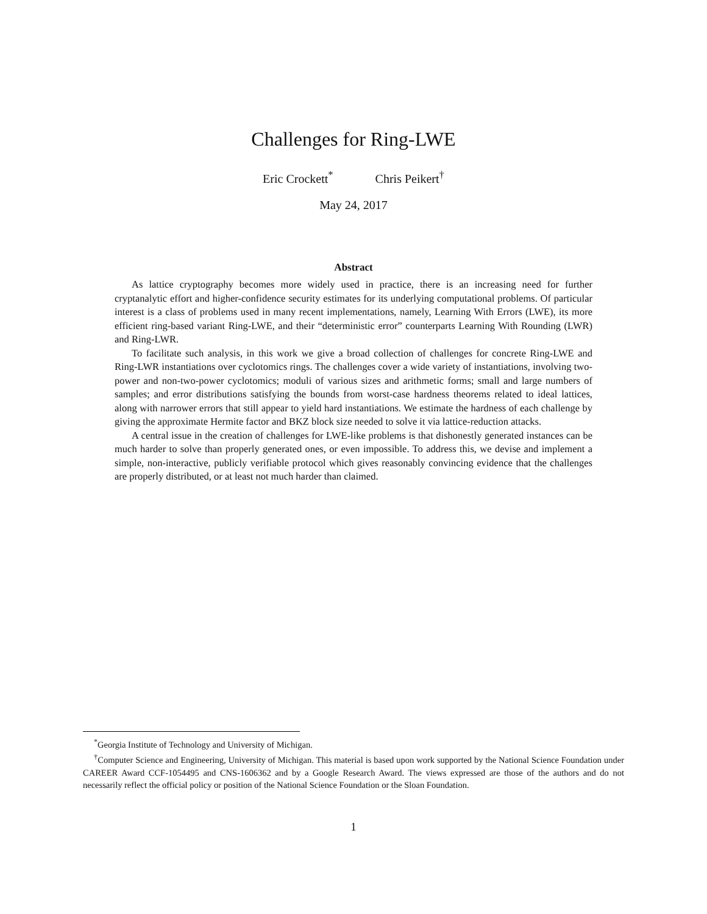Challenges for Ring-LWE
Eric Crockett<sup>*</sup> Chris Peikert<sup>†</sup>
May 24, 2017
Abstract
As lattice cryptography becomes more widely used in practice, there is an increasing need for further cryptanalytic effort and higher-confidence security estimates for its underlying computational problems. Of particular interest is a class of problems used in many recent implementations, namely, Learning With Errors (LWE), its more efficient ring-based variant Ring-LWE, and their “deterministic error” counterparts Learning With Rounding (LWR) and Ring-LWR.
To facilitate such analysis, in this work we give a broad collection of challenges for concrete Ring-LWE and Ring-LWR instantiations over cyclotomics rings. The challenges cover a wide variety of instantiations, involving two-power and non-two-power cyclotomics; moduli of various sizes and arithmetic forms; small and large numbers of samples; and error distributions satisfying the bounds from worst-case hardness theorems related to ideal lattices, along with narrower errors that still appear to yield hard instantiations. We estimate the hardness of each challenge by giving the approximate Hermite factor and BKZ block size needed to solve it via lattice-reduction attacks.
A central issue in the creation of challenges for LWE-like problems is that dishonestly generated instances can be much harder to solve than properly generated ones, or even impossible. To address this, we devise and implement a simple, non-interactive, publicly verifiable protocol which gives reasonably convincing evidence that the challenges are properly distributed, or at least not much harder than claimed.
<sup>*</sup> Georgia Institute of Technology and University of Michigan.
<sup>†</sup> Computer Science and Engineering, University of Michigan. This material is based upon work supported by the National Science Foundation under CAREER Award CCF-1054495 and CNS-1606362 and by a Google Research Award. The views expressed are those of the authors and do not necessarily reflect the official policy or position of the National Science Foundation or the Sloan Foundation.
1